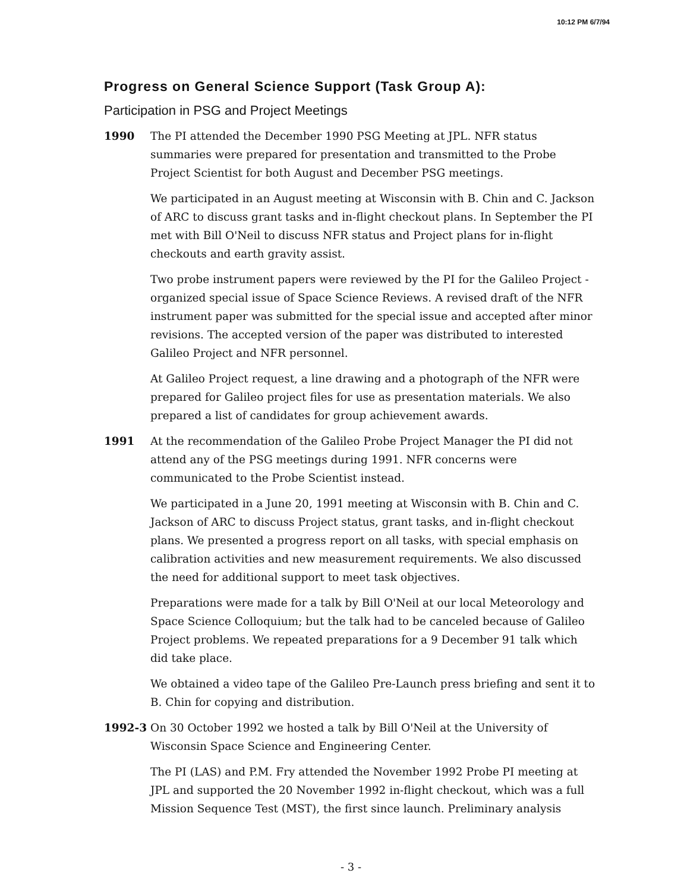10:12 PM 6/7/94
Progress on General Science Support (Task Group A):
Participation in PSG and Project Meetings
1990 The PI attended the December 1990 PSG Meeting at JPL. NFR status summaries were prepared for presentation and transmitted to the Probe Project Scientist for both August and December PSG meetings.
We participated in an August meeting at Wisconsin with B. Chin and C. Jackson of ARC to discuss grant tasks and in-flight checkout plans. In September the PI met with Bill O'Neil to discuss NFR status and Project plans for in-flight checkouts and earth gravity assist.
Two probe instrument papers were reviewed by the PI for the Galileo Project - organized special issue of Space Science Reviews. A revised draft of the NFR instrument paper was submitted for the special issue and accepted after minor revisions. The accepted version of the paper was distributed to interested Galileo Project and NFR personnel.
At Galileo Project request, a line drawing and a photograph of the NFR were prepared for Galileo project files for use as presentation materials. We also prepared a list of candidates for group achievement awards.
1991 At the recommendation of the Galileo Probe Project Manager the PI did not attend any of the PSG meetings during 1991. NFR concerns were communicated to the Probe Scientist instead.
We participated in a June 20, 1991 meeting at Wisconsin with B. Chin and C. Jackson of ARC to discuss Project status, grant tasks, and in-flight checkout plans. We presented a progress report on all tasks, with special emphasis on calibration activities and new measurement requirements. We also discussed the need for additional support to meet task objectives.
Preparations were made for a talk by Bill O'Neil at our local Meteorology and Space Science Colloquium; but the talk had to be canceled because of Galileo Project problems. We repeated preparations for a 9 December 91 talk which did take place.
We obtained a video tape of the Galileo Pre-Launch press briefing and sent it to B. Chin for copying and distribution.
1992-3 On 30 October 1992 we hosted a talk by Bill O'Neil at the University of Wisconsin Space Science and Engineering Center.
The PI (LAS) and P.M. Fry attended the November 1992 Probe PI meeting at JPL and supported the 20 November 1992 in-flight checkout, which was a full Mission Sequence Test (MST), the first since launch. Preliminary analysis
- 3 -